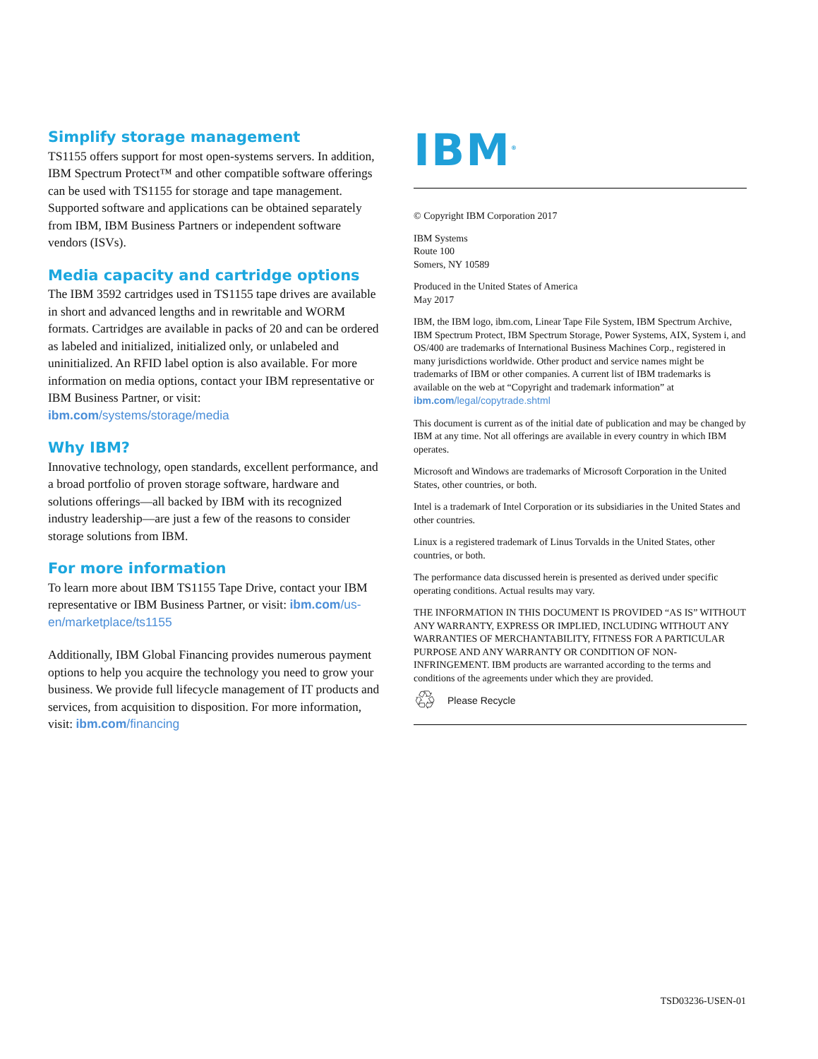Simplify storage management
TS1155 offers support for most open-systems servers. In addition, IBM Spectrum Protect™ and other compatible software offerings can be used with TS1155 for storage and tape management. Supported software and applications can be obtained separately from IBM, IBM Business Partners or independent software vendors (ISVs).
Media capacity and cartridge options
The IBM 3592 cartridges used in TS1155 tape drives are available in short and advanced lengths and in rewritable and WORM formats. Cartridges are available in packs of 20 and can be ordered as labeled and initialized, initialized only, or unlabeled and uninitialized. An RFID label option is also available. For more information on media options, contact your IBM representative or IBM Business Partner, or visit: ibm.com/systems/storage/media
Why IBM?
Innovative technology, open standards, excellent performance, and a broad portfolio of proven storage software, hardware and solutions offerings—all backed by IBM with its recognized industry leadership—are just a few of the reasons to consider storage solutions from IBM.
For more information
To learn more about IBM TS1155 Tape Drive, contact your IBM representative or IBM Business Partner, or visit: ibm.com/us-en/marketplace/ts1155
Additionally, IBM Global Financing provides numerous payment options to help you acquire the technology you need to grow your business. We provide full lifecycle management of IT products and services, from acquisition to disposition. For more information, visit: ibm.com/financing
IBM<sup>®</sup>
© Copyright IBM Corporation 2017
IBM Systems
Route 100
Somers, NY 10589
Produced in the United States of America
May 2017
IBM, the IBM logo, ibm.com, Linear Tape File System, IBM Spectrum Archive, IBM Spectrum Protect, IBM Spectrum Storage, Power Systems, AIX, System i, and OS/400 are trademarks of International Business Machines Corp., registered in many jurisdictions worldwide. Other product and service names might be trademarks of IBM or other companies. A current list of IBM trademarks is available on the web at “Copyright and trademark information” at ibm.com/legal/copytrade.shtml
This document is current as of the initial date of publication and may be changed by IBM at any time. Not all offerings are available in every country in which IBM operates.
Microsoft and Windows are trademarks of Microsoft Corporation in the United States, other countries, or both.
Intel is a trademark of Intel Corporation or its subsidiaries in the United States and other countries.
Linux is a registered trademark of Linus Torvalds in the United States, other countries, or both.
The performance data discussed herein is presented as derived under specific operating conditions. Actual results may vary.
THE INFORMATION IN THIS DOCUMENT IS PROVIDED “AS IS” WITHOUT ANY WARRANTY, EXPRESS OR IMPLIED, INCLUDING WITHOUT ANY WARRANTIES OF MERCHANTABILITY, FITNESS FOR A PARTICULAR PURPOSE AND ANY WARRANTY OR CONDITION OF NON-INFRINGEMENT. IBM products are warranted according to the terms and conditions of the agreements under which they are provided.
♲ Please Recycle
TSD03236-USEN-01